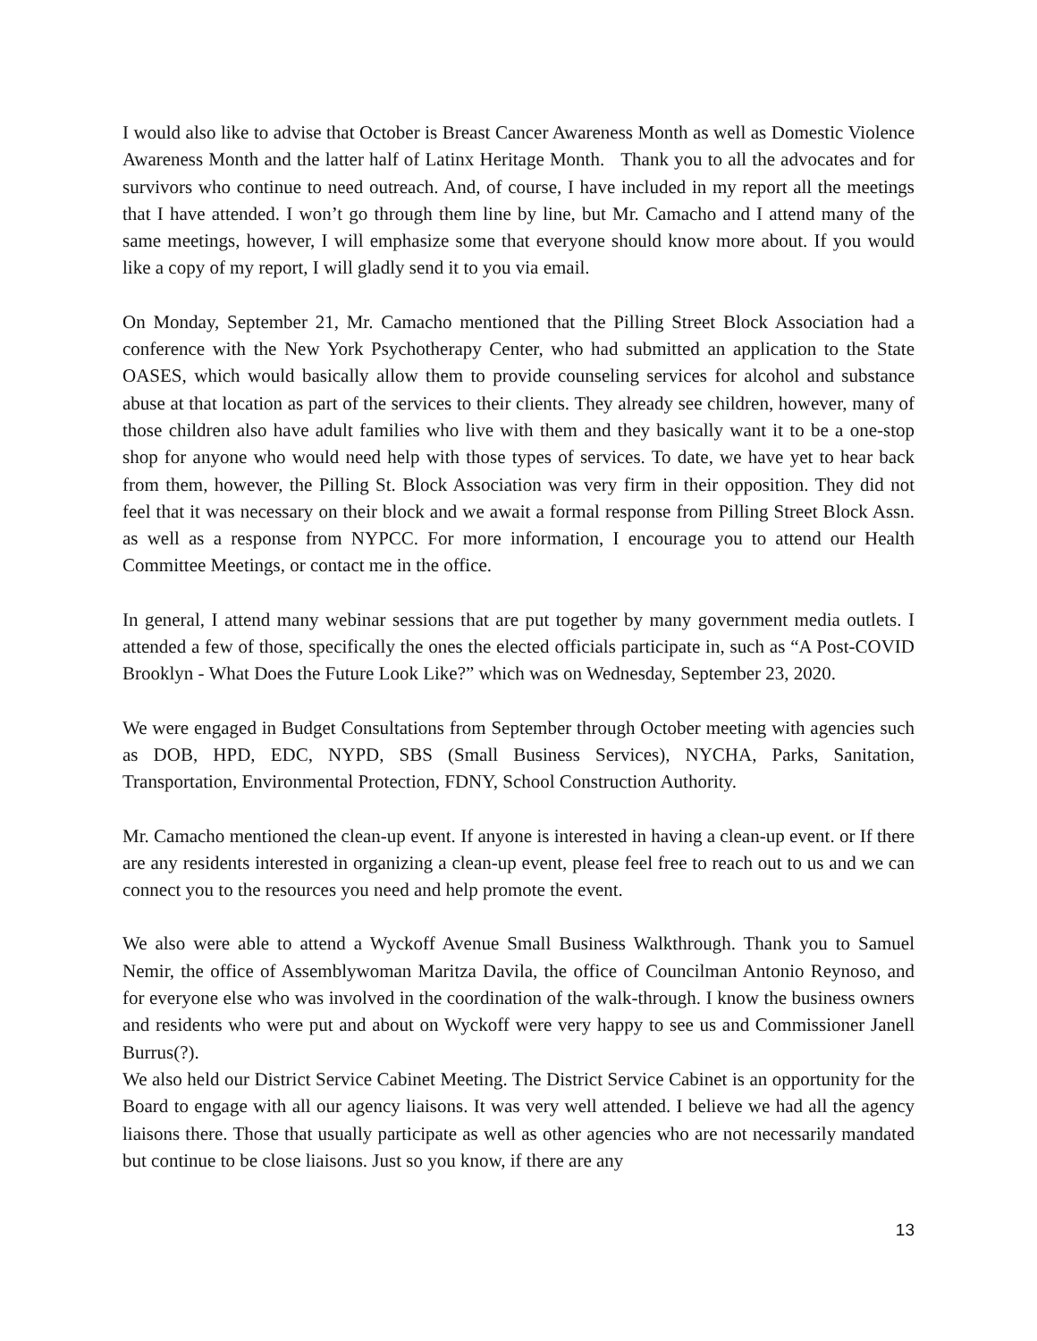I would also like to advise that October is Breast Cancer Awareness Month as well as Domestic Violence Awareness Month and the latter half of Latinx Heritage Month. Thank you to all the advocates and for survivors who continue to need outreach. And, of course, I have included in my report all the meetings that I have attended. I won’t go through them line by line, but Mr. Camacho and I attend many of the same meetings, however, I will emphasize some that everyone should know more about. If you would like a copy of my report, I will gladly send it to you via email.
On Monday, September 21, Mr. Camacho mentioned that the Pilling Street Block Association had a conference with the New York Psychotherapy Center, who had submitted an application to the State OASES, which would basically allow them to provide counseling services for alcohol and substance abuse at that location as part of the services to their clients. They already see children, however, many of those children also have adult families who live with them and they basically want it to be a one-stop shop for anyone who would need help with those types of services. To date, we have yet to hear back from them, however, the Pilling St. Block Association was very firm in their opposition. They did not feel that it was necessary on their block and we await a formal response from Pilling Street Block Assn. as well as a response from NYPCC. For more information, I encourage you to attend our Health Committee Meetings, or contact me in the office.
In general, I attend many webinar sessions that are put together by many government media outlets. I attended a few of those, specifically the ones the elected officials participate in, such as “A Post-COVID Brooklyn - What Does the Future Look Like?” which was on Wednesday, September 23, 2020.
We were engaged in Budget Consultations from September through October meeting with agencies such as DOB, HPD, EDC, NYPD, SBS (Small Business Services), NYCHA, Parks, Sanitation, Transportation, Environmental Protection, FDNY, School Construction Authority.
Mr. Camacho mentioned the clean-up event. If anyone is interested in having a clean-up event. or If there are any residents interested in organizing a clean-up event, please feel free to reach out to us and we can connect you to the resources you need and help promote the event.
We also were able to attend a Wyckoff Avenue Small Business Walkthrough. Thank you to Samuel Nemir, the office of Assemblywoman Maritza Davila, the office of Councilman Antonio Reynoso, and for everyone else who was involved in the coordination of the walk-through. I know the business owners and residents who were put and about on Wyckoff were very happy to see us and Commissioner Janell Burrus(?).
We also held our District Service Cabinet Meeting. The District Service Cabinet is an opportunity for the Board to engage with all our agency liaisons. It was very well attended. I believe we had all the agency liaisons there. Those that usually participate as well as other agencies who are not necessarily mandated but continue to be close liaisons. Just so you know, if there are any
13